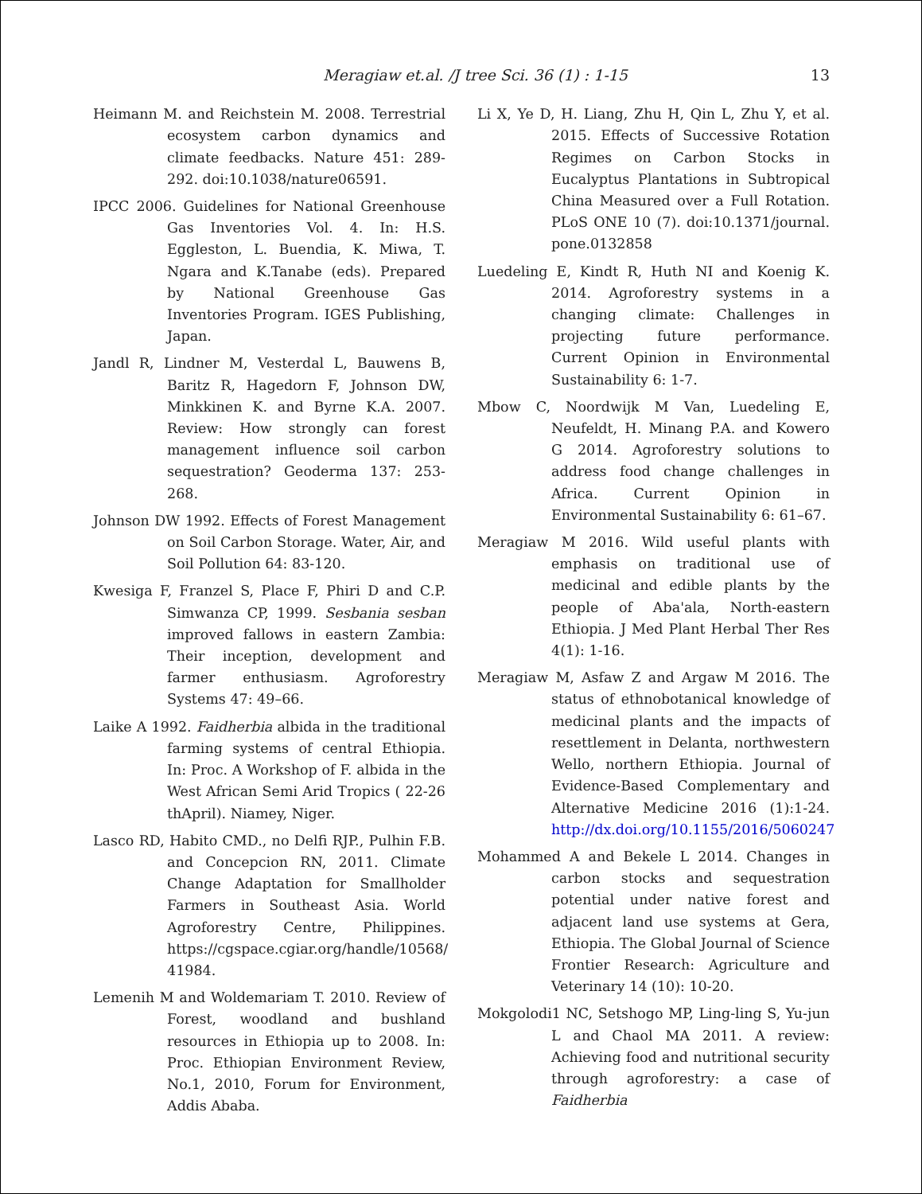Meragiaw et.al. /J tree Sci. 36 (1) : 1-15 13
Heimann M. and Reichstein M. 2008. Terrestrial ecosystem carbon dynamics and climate feedbacks. Nature 451: 289-292. doi:10.1038/nature06591.
IPCC 2006. Guidelines for National Greenhouse Gas Inventories Vol. 4. In: H.S. Eggleston, L. Buendia, K. Miwa, T. Ngara and K.Tanabe (eds). Prepared by National Greenhouse Gas Inventories Program. IGES Publishing, Japan.
Jandl R, Lindner M, Vesterdal L, Bauwens B, Baritz R, Hagedorn F, Johnson DW, Minkkinen K. and Byrne K.A. 2007. Review: How strongly can forest management influence soil carbon sequestration? Geoderma 137: 253-268.
Johnson DW 1992. Effects of Forest Management on Soil Carbon Storage. Water, Air, and Soil Pollution 64: 83-120.
Kwesiga F, Franzel S, Place F, Phiri D and C.P. Simwanza CP, 1999. Sesbania sesban improved fallows in eastern Zambia: Their inception, development and farmer enthusiasm. Agroforestry Systems 47: 49–66.
Laike A 1992. Faidherbia albida in the traditional farming systems of central Ethiopia. In: Proc. A Workshop of F. albida in the West African Semi Arid Tropics ( 22-26 thApril). Niamey, Niger.
Lasco RD, Habito CMD., no Delfi RJP., Pulhin F.B. and Concepcion RN, 2011. Climate Change Adaptation for Smallholder Farmers in Southeast Asia. World Agroforestry Centre, Philippines. https://cgspace.cgiar.org/handle/10568/ 41984.
Lemenih M and Woldemariam T. 2010. Review of Forest, woodland and bushland resources in Ethiopia up to 2008. In: Proc. Ethiopian Environment Review, No.1, 2010, Forum for Environment, Addis Ababa.
Li X, Ye D, H. Liang, Zhu H, Qin L, Zhu Y, et al. 2015. Effects of Successive Rotation Regimes on Carbon Stocks in Eucalyptus Plantations in Subtropical China Measured over a Full Rotation. PLoS ONE 10 (7). doi:10.1371/journal. pone.0132858
Luedeling E, Kindt R, Huth NI and Koenig K. 2014. Agroforestry systems in a changing climate: Challenges in projecting future performance. Current Opinion in Environmental Sustainability 6: 1-7.
Mbow C, Noordwijk M Van, Luedeling E, Neufeldt, H. Minang P.A. and Kowero G 2014. Agroforestry solutions to address food change challenges in Africa. Current Opinion in Environmental Sustainability 6: 61–67.
Meragiaw M 2016. Wild useful plants with emphasis on traditional use of medicinal and edible plants by the people of Aba'ala, North-eastern Ethiopia. J Med Plant Herbal Ther Res 4(1): 1-16.
Meragiaw M, Asfaw Z and Argaw M 2016. The status of ethnobotanical knowledge of medicinal plants and the impacts of resettlement in Delanta, northwestern Wello, northern Ethiopia. Journal of Evidence-Based Complementary and Alternative Medicine 2016 (1):1-24. http://dx.doi.org/10.1155/2016/5060247
Mohammed A and Bekele L 2014. Changes in carbon stocks and sequestration potential under native forest and adjacent land use systems at Gera, Ethiopia. The Global Journal of Science Frontier Research: Agriculture and Veterinary 14 (10): 10-20.
Mokgolodi1 NC, Setshogo MP, Ling-ling S, Yu-jun L and Chaol MA 2011. A review: Achieving food and nutritional security through agroforestry: a case of Faidherbia